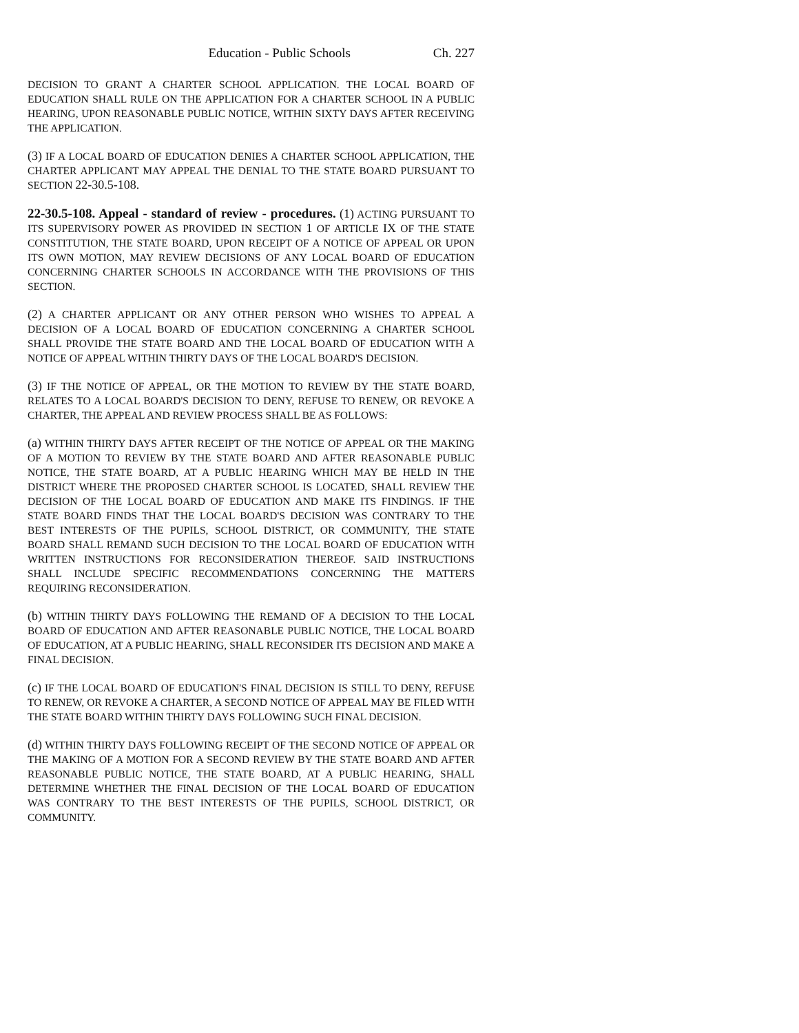Education - Public Schools Ch. 227
DECISION TO GRANT A CHARTER SCHOOL APPLICATION. THE LOCAL BOARD OF EDUCATION SHALL RULE ON THE APPLICATION FOR A CHARTER SCHOOL IN A PUBLIC HEARING, UPON REASONABLE PUBLIC NOTICE, WITHIN SIXTY DAYS AFTER RECEIVING THE APPLICATION.
(3) IF A LOCAL BOARD OF EDUCATION DENIES A CHARTER SCHOOL APPLICATION, THE CHARTER APPLICANT MAY APPEAL THE DENIAL TO THE STATE BOARD PURSUANT TO SECTION 22-30.5-108.
22-30.5-108. Appeal - standard of review - procedures. (1) ACTING PURSUANT TO ITS SUPERVISORY POWER AS PROVIDED IN SECTION 1 OF ARTICLE IX OF THE STATE CONSTITUTION, THE STATE BOARD, UPON RECEIPT OF A NOTICE OF APPEAL OR UPON ITS OWN MOTION, MAY REVIEW DECISIONS OF ANY LOCAL BOARD OF EDUCATION CONCERNING CHARTER SCHOOLS IN ACCORDANCE WITH THE PROVISIONS OF THIS SECTION.
(2) A CHARTER APPLICANT OR ANY OTHER PERSON WHO WISHES TO APPEAL A DECISION OF A LOCAL BOARD OF EDUCATION CONCERNING A CHARTER SCHOOL SHALL PROVIDE THE STATE BOARD AND THE LOCAL BOARD OF EDUCATION WITH A NOTICE OF APPEAL WITHIN THIRTY DAYS OF THE LOCAL BOARD'S DECISION.
(3) IF THE NOTICE OF APPEAL, OR THE MOTION TO REVIEW BY THE STATE BOARD, RELATES TO A LOCAL BOARD'S DECISION TO DENY, REFUSE TO RENEW, OR REVOKE A CHARTER, THE APPEAL AND REVIEW PROCESS SHALL BE AS FOLLOWS:
(a) WITHIN THIRTY DAYS AFTER RECEIPT OF THE NOTICE OF APPEAL OR THE MAKING OF A MOTION TO REVIEW BY THE STATE BOARD AND AFTER REASONABLE PUBLIC NOTICE, THE STATE BOARD, AT A PUBLIC HEARING WHICH MAY BE HELD IN THE DISTRICT WHERE THE PROPOSED CHARTER SCHOOL IS LOCATED, SHALL REVIEW THE DECISION OF THE LOCAL BOARD OF EDUCATION AND MAKE ITS FINDINGS. IF THE STATE BOARD FINDS THAT THE LOCAL BOARD'S DECISION WAS CONTRARY TO THE BEST INTERESTS OF THE PUPILS, SCHOOL DISTRICT, OR COMMUNITY, THE STATE BOARD SHALL REMAND SUCH DECISION TO THE LOCAL BOARD OF EDUCATION WITH WRITTEN INSTRUCTIONS FOR RECONSIDERATION THEREOF. SAID INSTRUCTIONS SHALL INCLUDE SPECIFIC RECOMMENDATIONS CONCERNING THE MATTERS REQUIRING RECONSIDERATION.
(b) WITHIN THIRTY DAYS FOLLOWING THE REMAND OF A DECISION TO THE LOCAL BOARD OF EDUCATION AND AFTER REASONABLE PUBLIC NOTICE, THE LOCAL BOARD OF EDUCATION, AT A PUBLIC HEARING, SHALL RECONSIDER ITS DECISION AND MAKE A FINAL DECISION.
(c) IF THE LOCAL BOARD OF EDUCATION'S FINAL DECISION IS STILL TO DENY, REFUSE TO RENEW, OR REVOKE A CHARTER, A SECOND NOTICE OF APPEAL MAY BE FILED WITH THE STATE BOARD WITHIN THIRTY DAYS FOLLOWING SUCH FINAL DECISION.
(d) WITHIN THIRTY DAYS FOLLOWING RECEIPT OF THE SECOND NOTICE OF APPEAL OR THE MAKING OF A MOTION FOR A SECOND REVIEW BY THE STATE BOARD AND AFTER REASONABLE PUBLIC NOTICE, THE STATE BOARD, AT A PUBLIC HEARING, SHALL DETERMINE WHETHER THE FINAL DECISION OF THE LOCAL BOARD OF EDUCATION WAS CONTRARY TO THE BEST INTERESTS OF THE PUPILS, SCHOOL DISTRICT, OR COMMUNITY.